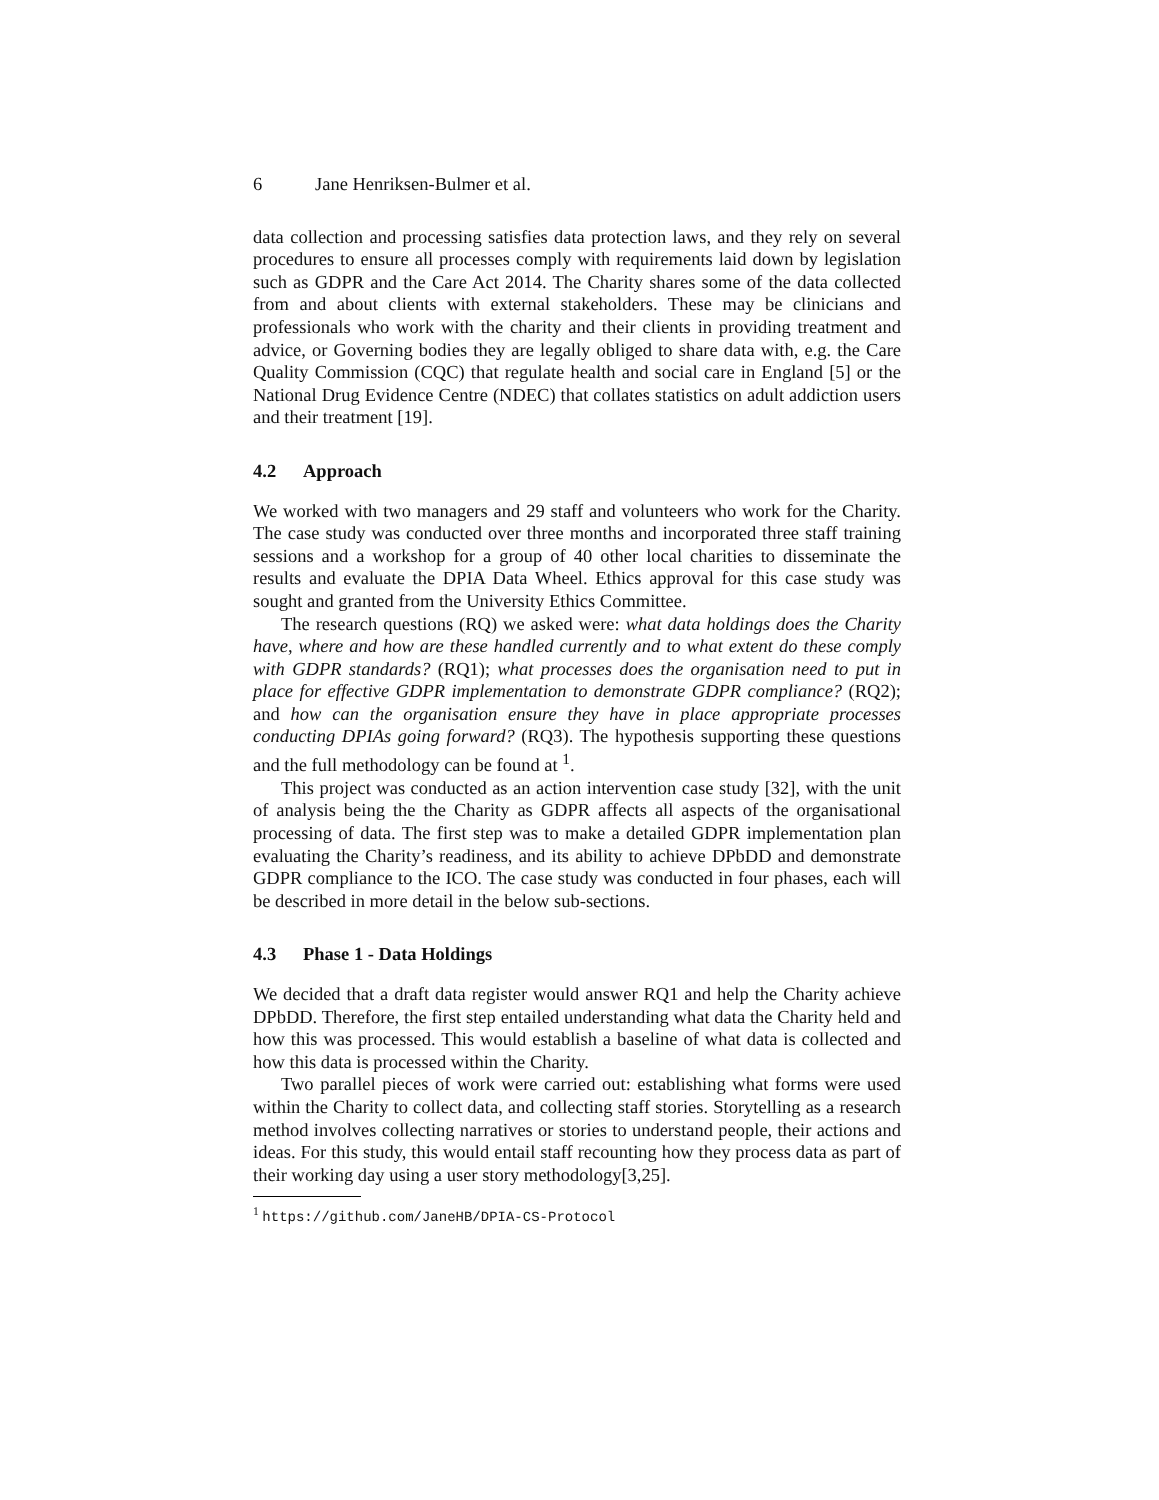6 Jane Henriksen-Bulmer et al.
data collection and processing satisfies data protection laws, and they rely on several procedures to ensure all processes comply with requirements laid down by legislation such as GDPR and the Care Act 2014. The Charity shares some of the data collected from and about clients with external stakeholders. These may be clinicians and professionals who work with the charity and their clients in providing treatment and advice, or Governing bodies they are legally obliged to share data with, e.g. the Care Quality Commission (CQC) that regulate health and social care in England [5] or the National Drug Evidence Centre (NDEC) that collates statistics on adult addiction users and their treatment [19].
4.2 Approach
We worked with two managers and 29 staff and volunteers who work for the Charity. The case study was conducted over three months and incorporated three staff training sessions and a workshop for a group of 40 other local charities to disseminate the results and evaluate the DPIA Data Wheel. Ethics approval for this case study was sought and granted from the University Ethics Committee.
The research questions (RQ) we asked were: what data holdings does the Charity have, where and how are these handled currently and to what extent do these comply with GDPR standards? (RQ1); what processes does the organisation need to put in place for effective GDPR implementation to demonstrate GDPR compliance? (RQ2); and how can the organisation ensure they have in place appropriate processes conducting DPIAs going forward? (RQ3). The hypothesis supporting these questions and the full methodology can be found at <sup>1</sup>.
This project was conducted as an action intervention case study [32], with the unit of analysis being the the Charity as GDPR affects all aspects of the organisational processing of data. The first step was to make a detailed GDPR implementation plan evaluating the Charity’s readiness, and its ability to achieve DPbDD and demonstrate GDPR compliance to the ICO. The case study was conducted in four phases, each will be described in more detail in the below sub-sections.
4.3 Phase 1 - Data Holdings
We decided that a draft data register would answer RQ1 and help the Charity achieve DPbDD. Therefore, the first step entailed understanding what data the Charity held and how this was processed. This would establish a baseline of what data is collected and how this data is processed within the Charity.
Two parallel pieces of work were carried out: establishing what forms were used within the Charity to collect data, and collecting staff stories. Storytelling as a research method involves collecting narratives or stories to understand people, their actions and ideas. For this study, this would entail staff recounting how they process data as part of their working day using a user story methodology[3,25].
<sup>1</sup> https://github.com/JaneHB/DPIA-CS-Protocol